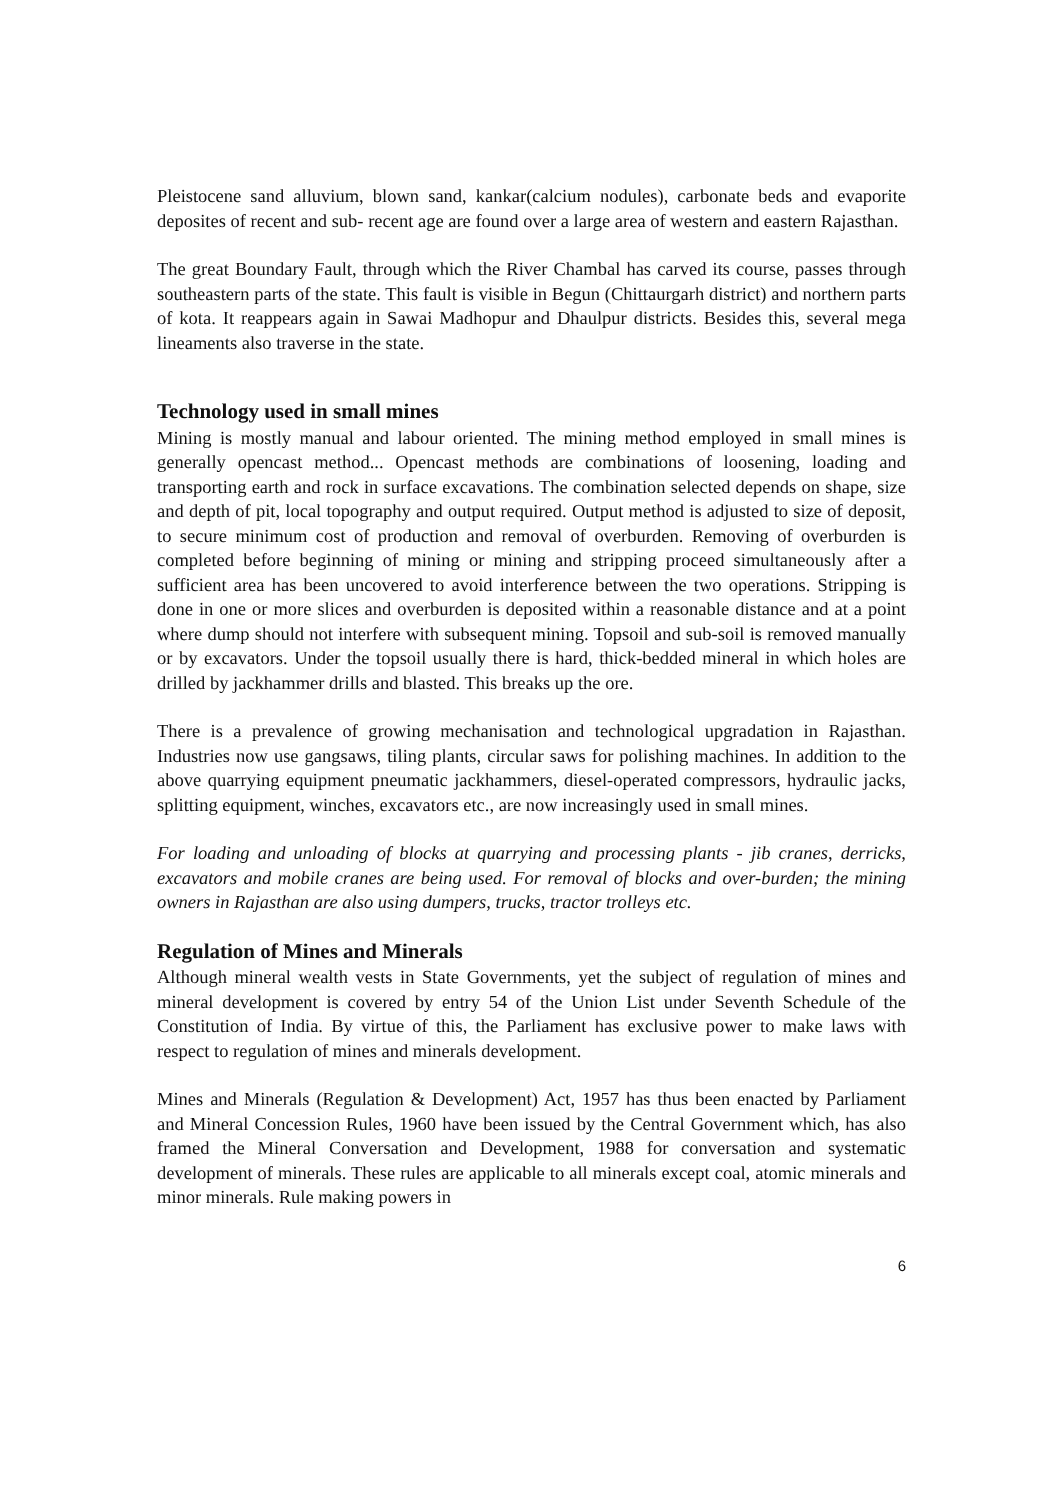Pleistocene sand alluvium, blown sand, kankar(calcium nodules), carbonate beds and evaporite deposites of recent and sub- recent age are found over a large area of western and eastern Rajasthan.
The great Boundary Fault, through which the River Chambal has carved its course, passes through southeastern parts of the state. This fault is visible in Begun (Chittaurgarh district) and northern parts of kota. It reappears again in Sawai Madhopur and Dhaulpur districts. Besides this, several mega lineaments also traverse in the state.
Technology used in small mines
Mining is mostly manual and labour oriented. The mining method employed in small mines is generally opencast method... Opencast methods are combinations of loosening, loading and transporting earth and rock in surface excavations. The combination selected depends on shape, size and depth of pit, local topography and output required. Output method is adjusted to size of deposit, to secure minimum cost of production and removal of overburden. Removing of overburden is completed before beginning of mining or mining and stripping proceed simultaneously after a sufficient area has been uncovered to avoid interference between the two operations. Stripping is done in one or more slices and overburden is deposited within a reasonable distance and at a point where dump should not interfere with subsequent mining. Topsoil and sub-soil is removed manually or by excavators. Under the topsoil usually there is hard, thick-bedded mineral in which holes are drilled by jackhammer drills and blasted. This breaks up the ore.
There is a prevalence of growing mechanisation and technological upgradation in Rajasthan. Industries now use gangsaws, tiling plants, circular saws for polishing machines. In addition to the above quarrying equipment pneumatic jackhammers, diesel-operated compressors, hydraulic jacks, splitting equipment, winches, excavators etc., are now increasingly used in small mines.
For loading and unloading of blocks at quarrying and processing plants - jib cranes, derricks, excavators and mobile cranes are being used. For removal of blocks and over-burden; the mining owners in Rajasthan are also using dumpers, trucks, tractor trolleys etc.
Regulation of Mines and Minerals
Although mineral wealth vests in State Governments, yet the subject of regulation of mines and mineral development is covered by entry 54 of the Union List under Seventh Schedule of the Constitution of India. By virtue of this, the Parliament has exclusive power to make laws with respect to regulation of mines and minerals development.
Mines and Minerals (Regulation & Development) Act, 1957 has thus been enacted by Parliament and Mineral Concession Rules, 1960 have been issued by the Central Government which, has also framed the Mineral Conversation and Development, 1988 for conversation and systematic development of minerals. These rules are applicable to all minerals except coal, atomic minerals and minor minerals. Rule making powers in
6